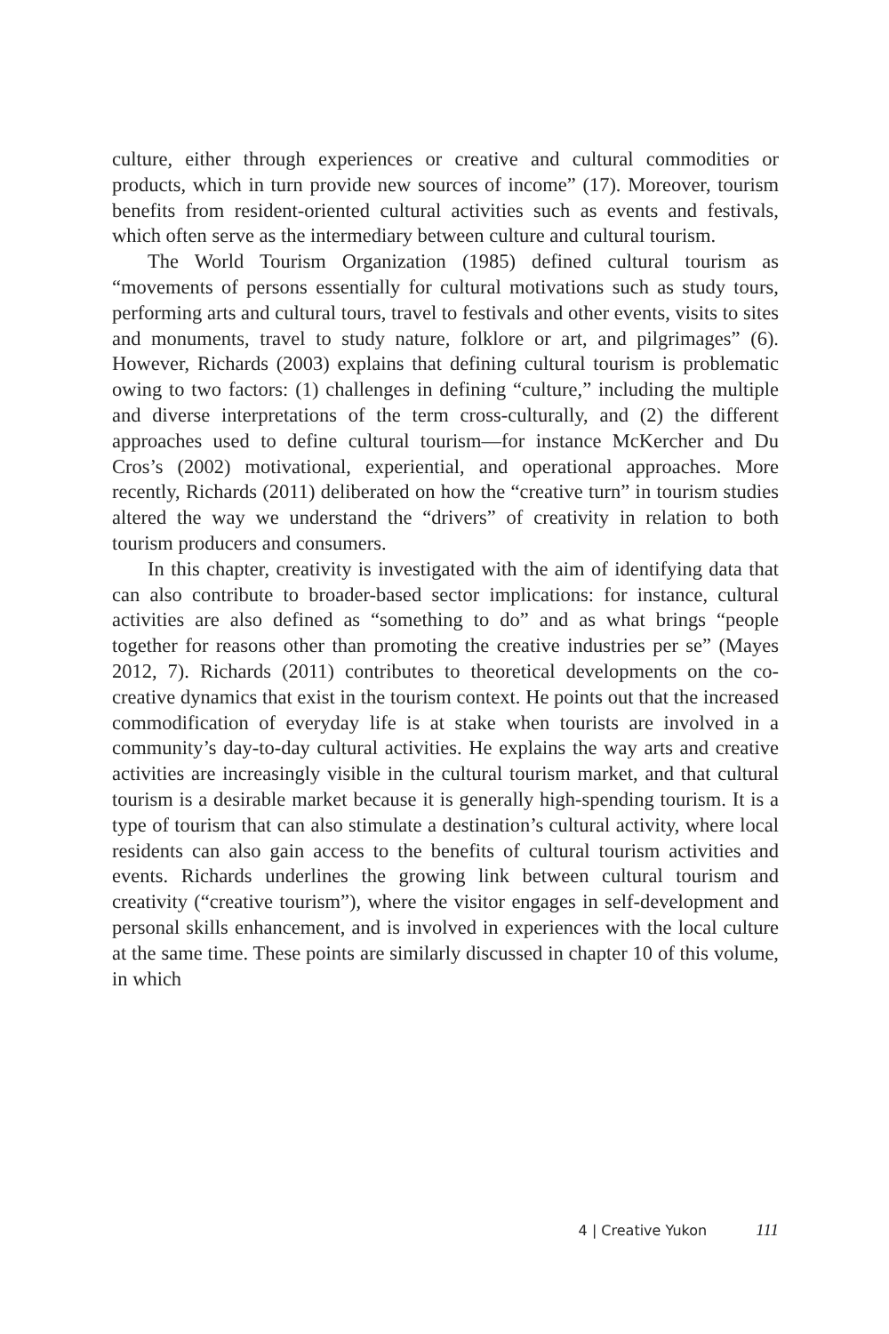culture, either through experiences or creative and cultural commodities or products, which in turn provide new sources of income” (17). Moreover, tourism benefits from resident-oriented cultural activities such as events and festivals, which often serve as the intermediary between culture and cultural tourism.
The World Tourism Organization (1985) defined cultural tourism as “movements of persons essentially for cultural motivations such as study tours, performing arts and cultural tours, travel to festivals and other events, visits to sites and monuments, travel to study nature, folklore or art, and pilgrimages” (6). However, Richards (2003) explains that defining cultural tourism is problematic owing to two factors: (1) challenges in defining “culture,” including the multiple and diverse interpretations of the term cross-culturally, and (2) the different approaches used to define cultural tourism—for instance McKercher and Du Cros’s (2002) motivational, experiential, and operational approaches. More recently, Richards (2011) deliberated on how the “creative turn” in tourism studies altered the way we understand the “drivers” of creativity in relation to both tourism producers and consumers.
In this chapter, creativity is investigated with the aim of identifying data that can also contribute to broader-based sector implications: for instance, cultural activities are also defined as “something to do” and as what brings “people together for reasons other than promoting the creative industries per se” (Mayes 2012, 7). Richards (2011) contributes to theoretical developments on the co-creative dynamics that exist in the tourism context. He points out that the increased commodification of everyday life is at stake when tourists are involved in a community’s day-to-day cultural activities. He explains the way arts and creative activities are increasingly visible in the cultural tourism market, and that cultural tourism is a desirable market because it is generally high-spending tourism. It is a type of tourism that can also stimulate a destination’s cultural activity, where local residents can also gain access to the benefits of cultural tourism activities and events. Richards underlines the growing link between cultural tourism and creativity (“creative tourism”), where the visitor engages in self-development and personal skills enhancement, and is involved in experiences with the local culture at the same time. These points are similarly discussed in chapter 10 of this volume, in which
4 | Creative Yukon 111